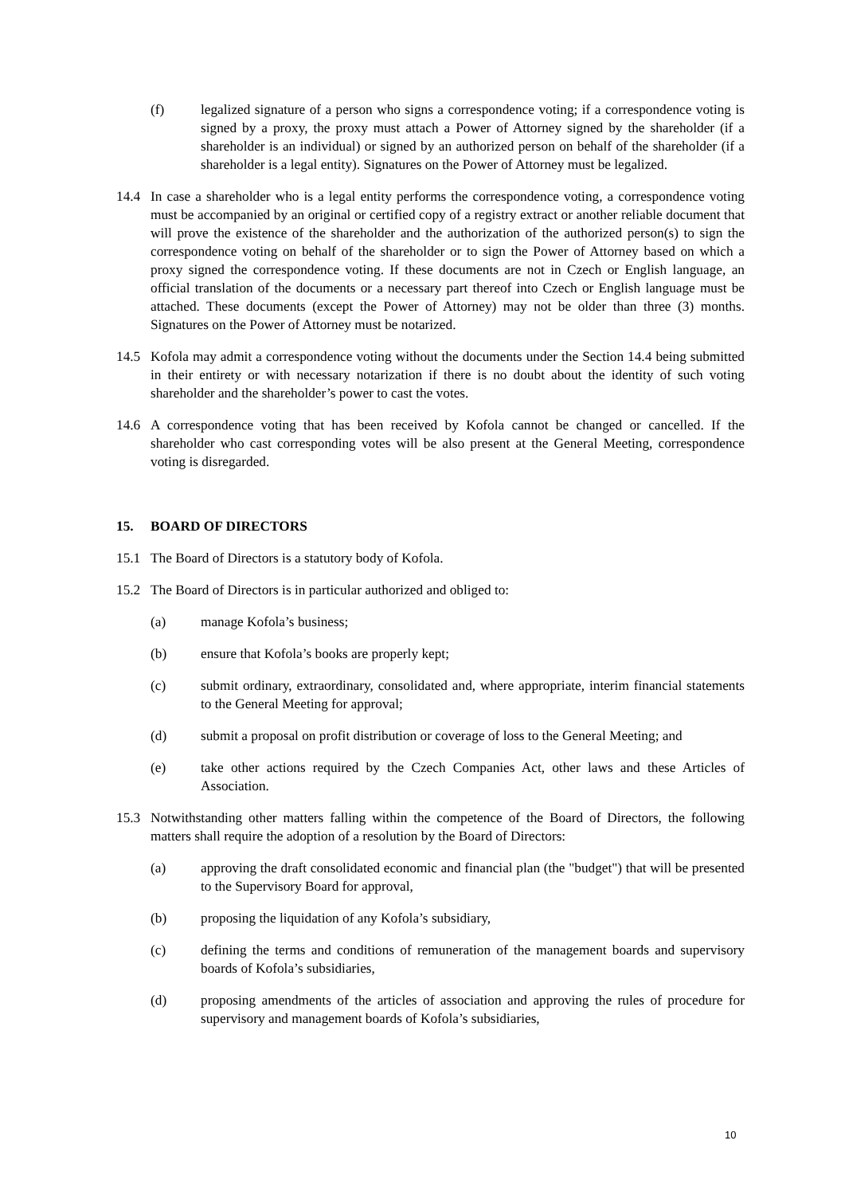(f) legalized signature of a person who signs a correspondence voting; if a correspondence voting is signed by a proxy, the proxy must attach a Power of Attorney signed by the shareholder (if a shareholder is an individual) or signed by an authorized person on behalf of the shareholder (if a shareholder is a legal entity). Signatures on the Power of Attorney must be legalized.
14.4 In case a shareholder who is a legal entity performs the correspondence voting, a correspondence voting must be accompanied by an original or certified copy of a registry extract or another reliable document that will prove the existence of the shareholder and the authorization of the authorized person(s) to sign the correspondence voting on behalf of the shareholder or to sign the Power of Attorney based on which a proxy signed the correspondence voting. If these documents are not in Czech or English language, an official translation of the documents or a necessary part thereof into Czech or English language must be attached. These documents (except the Power of Attorney) may not be older than three (3) months. Signatures on the Power of Attorney must be notarized.
14.5 Kofola may admit a correspondence voting without the documents under the Section 14.4 being submitted in their entirety or with necessary notarization if there is no doubt about the identity of such voting shareholder and the shareholder’s power to cast the votes.
14.6 A correspondence voting that has been received by Kofola cannot be changed or cancelled. If the shareholder who cast corresponding votes will be also present at the General Meeting, correspondence voting is disregarded.
15. BOARD OF DIRECTORS
15.1 The Board of Directors is a statutory body of Kofola.
15.2 The Board of Directors is in particular authorized and obliged to:
(a) manage Kofola’s business;
(b) ensure that Kofola’s books are properly kept;
(c) submit ordinary, extraordinary, consolidated and, where appropriate, interim financial statements to the General Meeting for approval;
(d) submit a proposal on profit distribution or coverage of loss to the General Meeting; and
(e) take other actions required by the Czech Companies Act, other laws and these Articles of Association.
15.3 Notwithstanding other matters falling within the competence of the Board of Directors, the following matters shall require the adoption of a resolution by the Board of Directors:
(a) approving the draft consolidated economic and financial plan (the "budget") that will be presented to the Supervisory Board for approval,
(b) proposing the liquidation of any Kofola’s subsidiary,
(c) defining the terms and conditions of remuneration of the management boards and supervisory boards of Kofola’s subsidiaries,
(d) proposing amendments of the articles of association and approving the rules of procedure for supervisory and management boards of Kofola’s subsidiaries,
10